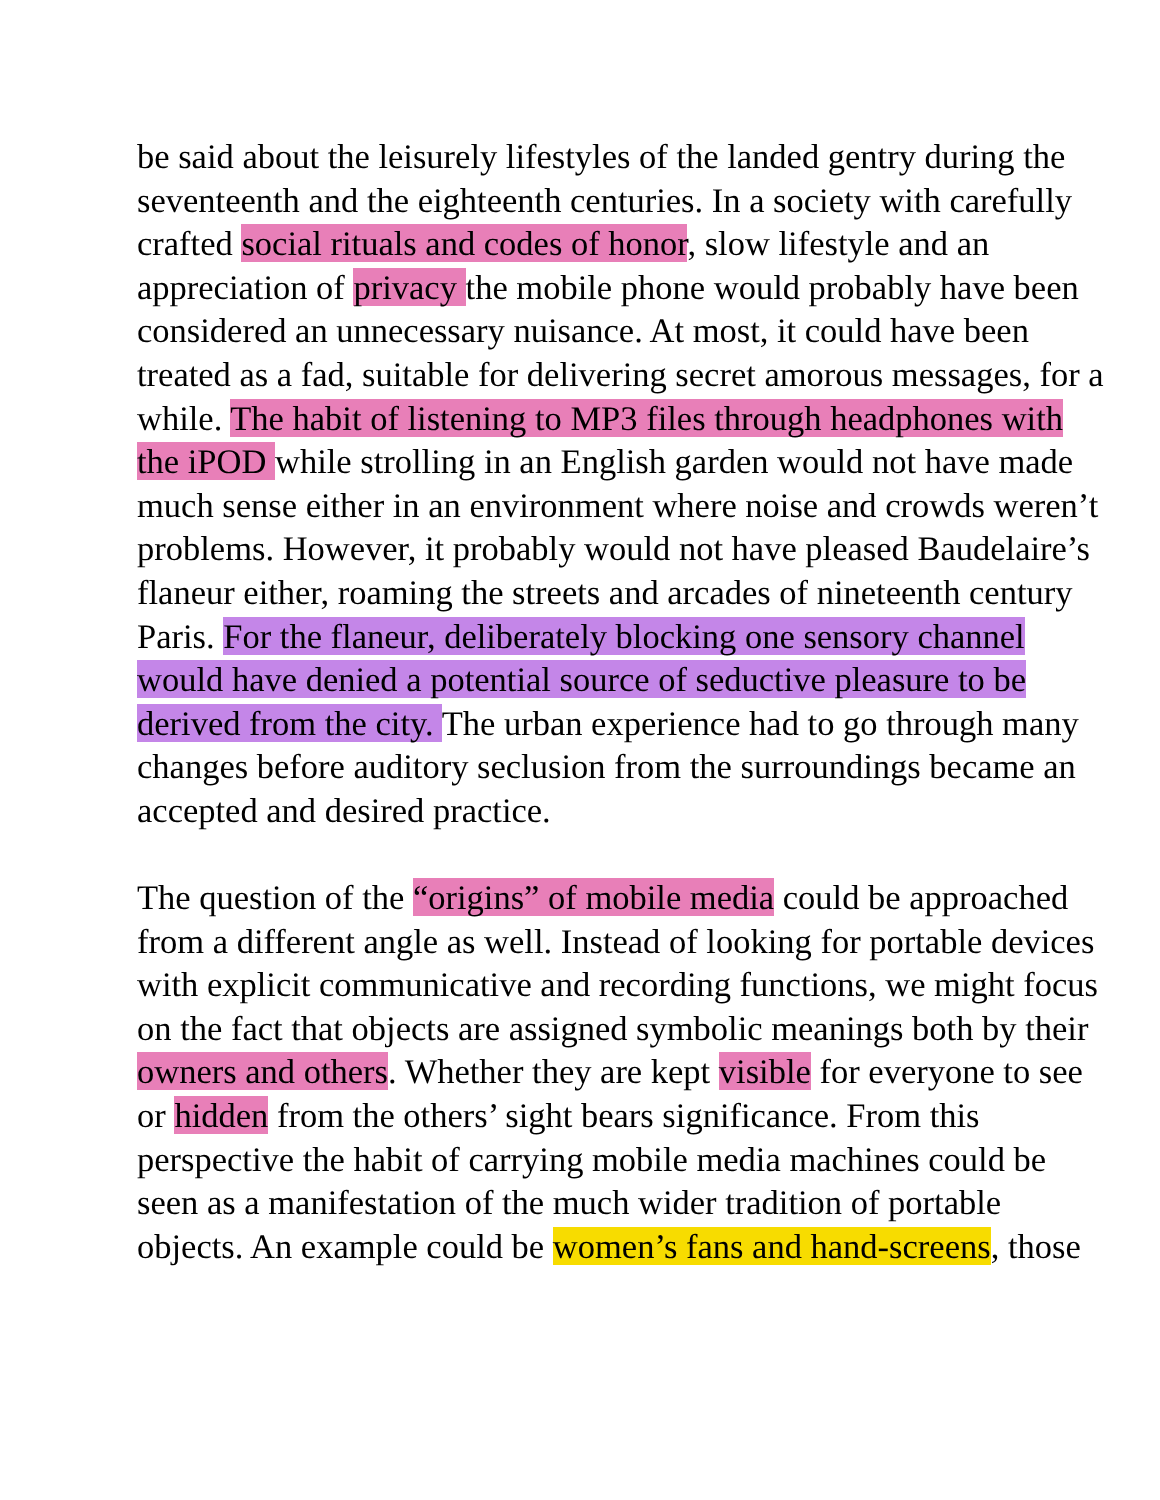be said about the leisurely lifestyles of the landed gentry during the seventeenth and the eighteenth centuries. In a society with carefully crafted social rituals and codes of honor, slow lifestyle and an appreciation of privacy the mobile phone would probably have been considered an unnecessary nuisance. At most, it could have been treated as a fad, suitable for delivering secret amorous messages, for a while. The habit of listening to MP3 files through headphones with the iPOD while strolling in an English garden would not have made much sense either in an environment where noise and crowds weren’t problems. However, it probably would not have pleased Baudelaire’s flaneur either, roaming the streets and arcades of nineteenth century Paris. For the flaneur, deliberately blocking one sensory channel would have denied a potential source of seductive pleasure to be derived from the city. The urban experience had to go through many changes before auditory seclusion from the surroundings became an accepted and desired practice.
The question of the “origins” of mobile media could be approached from a different angle as well. Instead of looking for portable devices with explicit communicative and recording functions, we might focus on the fact that objects are assigned symbolic meanings both by their owners and others. Whether they are kept visible for everyone to see or hidden from the others’ sight bears significance. From this perspective the habit of carrying mobile media machines could be seen as a manifestation of the much wider tradition of portable objects. An example could be women’s fans and hand-screens, those